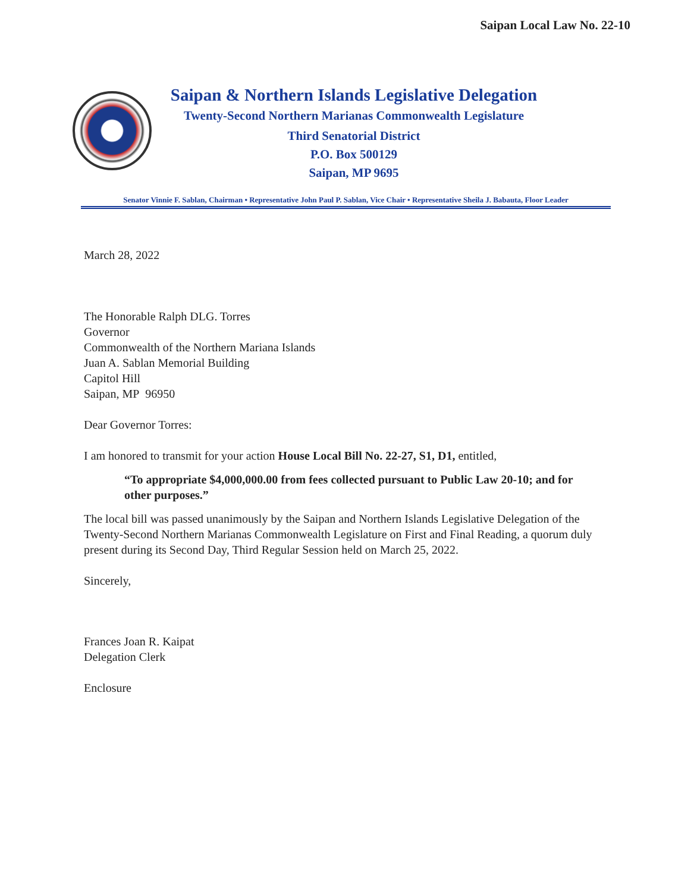Saipan Local Law No. 22-10
Saipan & Northern Islands Legislative Delegation
Twenty-Second Northern Marianas Commonwealth Legislature
Third Senatorial District
P.O. Box 500129
Saipan, MP 9695
Senator Vinnie F. Sablan, Chairman • Representative John Paul P. Sablan, Vice Chair • Representative Sheila J. Babauta, Floor Leader
March 28, 2022
The Honorable Ralph DLG. Torres
Governor
Commonwealth of the Northern Mariana Islands
Juan A. Sablan Memorial Building
Capitol Hill
Saipan, MP 96950
Dear Governor Torres:
I am honored to transmit for your action House Local Bill No. 22-27, S1, D1, entitled,
“To appropriate $4,000,000.00 from fees collected pursuant to Public Law 20-10; and for other purposes.”
The local bill was passed unanimously by the Saipan and Northern Islands Legislative Delegation of the Twenty-Second Northern Marianas Commonwealth Legislature on First and Final Reading, a quorum duly present during its Second Day, Third Regular Session held on March 25, 2022.
Sincerely,
Frances Joan R. Kaipat
Delegation Clerk
Enclosure